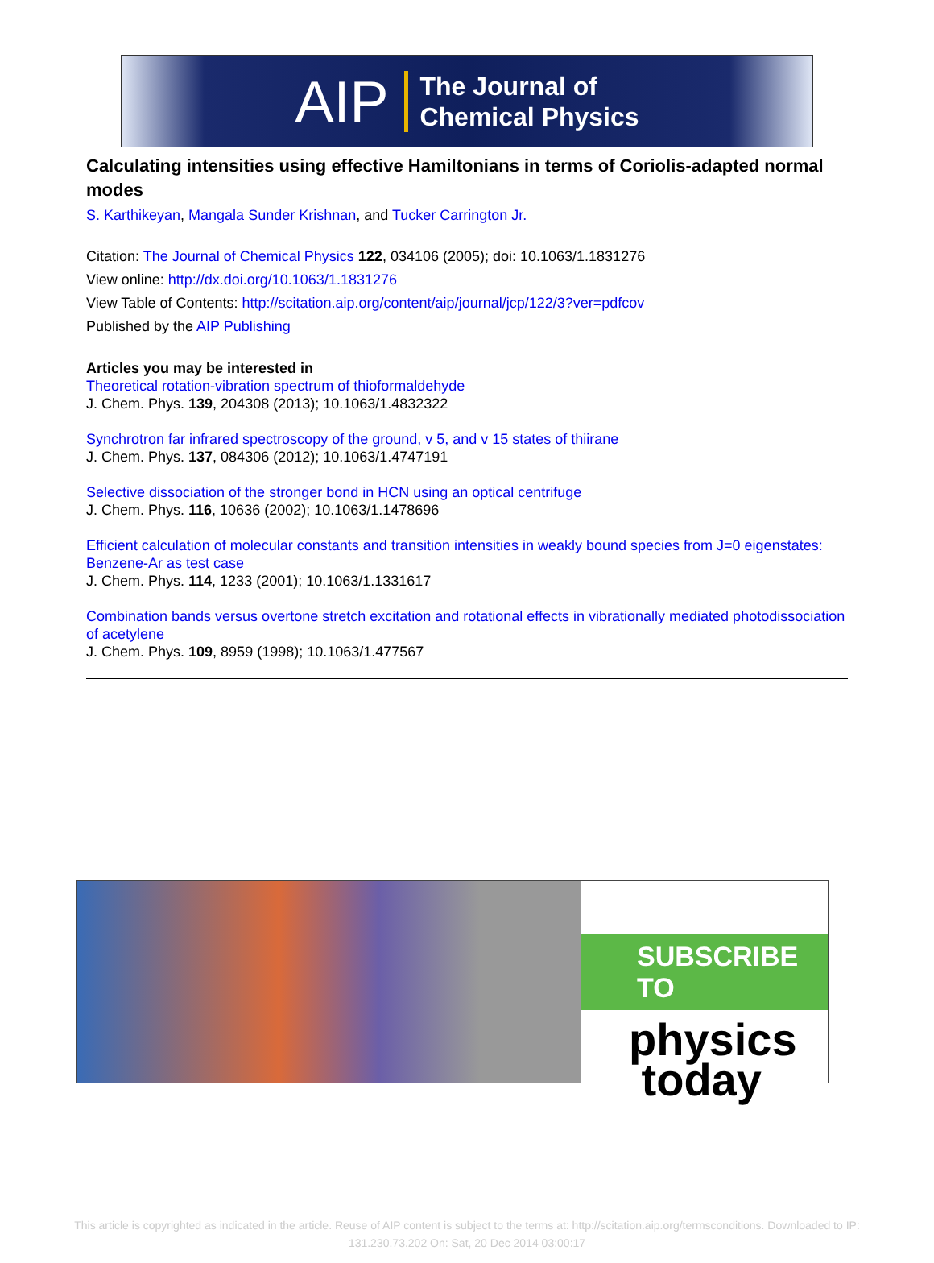AIP The Journal of
Chemical Physics
Calculating intensities using effective Hamiltonians in terms of Coriolis-adapted normal modes
S. Karthikeyan, Mangala Sunder Krishnan, and Tucker Carrington Jr.
Citation: The Journal of Chemical Physics 122, 034106 (2005); doi: 10.1063/1.1831276
View online: http://dx.doi.org/10.1063/1.1831276
View Table of Contents: http://scitation.aip.org/content/aip/journal/jcp/122/3?ver=pdfcov
Published by the AIP Publishing
Articles you may be interested in
Theoretical rotation-vibration spectrum of thioformaldehyde
J. Chem. Phys. 139, 204308 (2013); 10.1063/1.4832322
Synchrotron far infrared spectroscopy of the ground, v 5, and v 15 states of thiirane
J. Chem. Phys. 137, 084306 (2012); 10.1063/1.4747191
Selective dissociation of the stronger bond in HCN using an optical centrifuge
J. Chem. Phys. 116, 10636 (2002); 10.1063/1.1478696
Efficient calculation of molecular constants and transition intensities in weakly bound species from J=0 eigenstates: Benzene-Ar as test case
J. Chem. Phys. 114, 1233 (2001); 10.1063/1.1331617
Combination bands versus overtone stretch excitation and rotational effects in vibrationally mediated photodissociation of acetylene
J. Chem. Phys. 109, 8959 (1998); 10.1063/1.477567
SUBSCRIBE TO
physics
today
This article is copyrighted as indicated in the article. Reuse of AIP content is subject to the terms at: http://scitation.aip.org/termsconditions. Downloaded to IP:
131.230.73.202 On: Sat, 20 Dec 2014 03:00:17